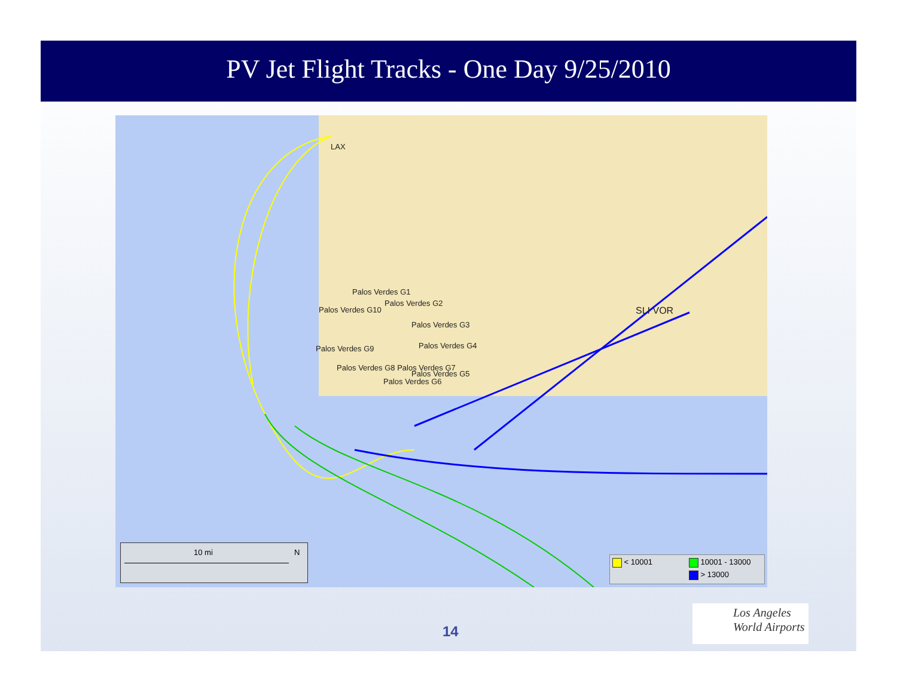PV Jet Flight Tracks - One Day 9/25/2010
LAX
Palos Verdes G1
Palos Verdes G10
Palos Verdes G2
Palos Verdes G3
Palos Verdes G9 Palos Verdes G4
Palos Verdes G8 Palos Verdes G7
Palos Verdes G5
Palos Verdes G6
SLI VOR
10 mi N
< 10001 10001 - 13000
> 13000
14
Los Angeles
World Airports